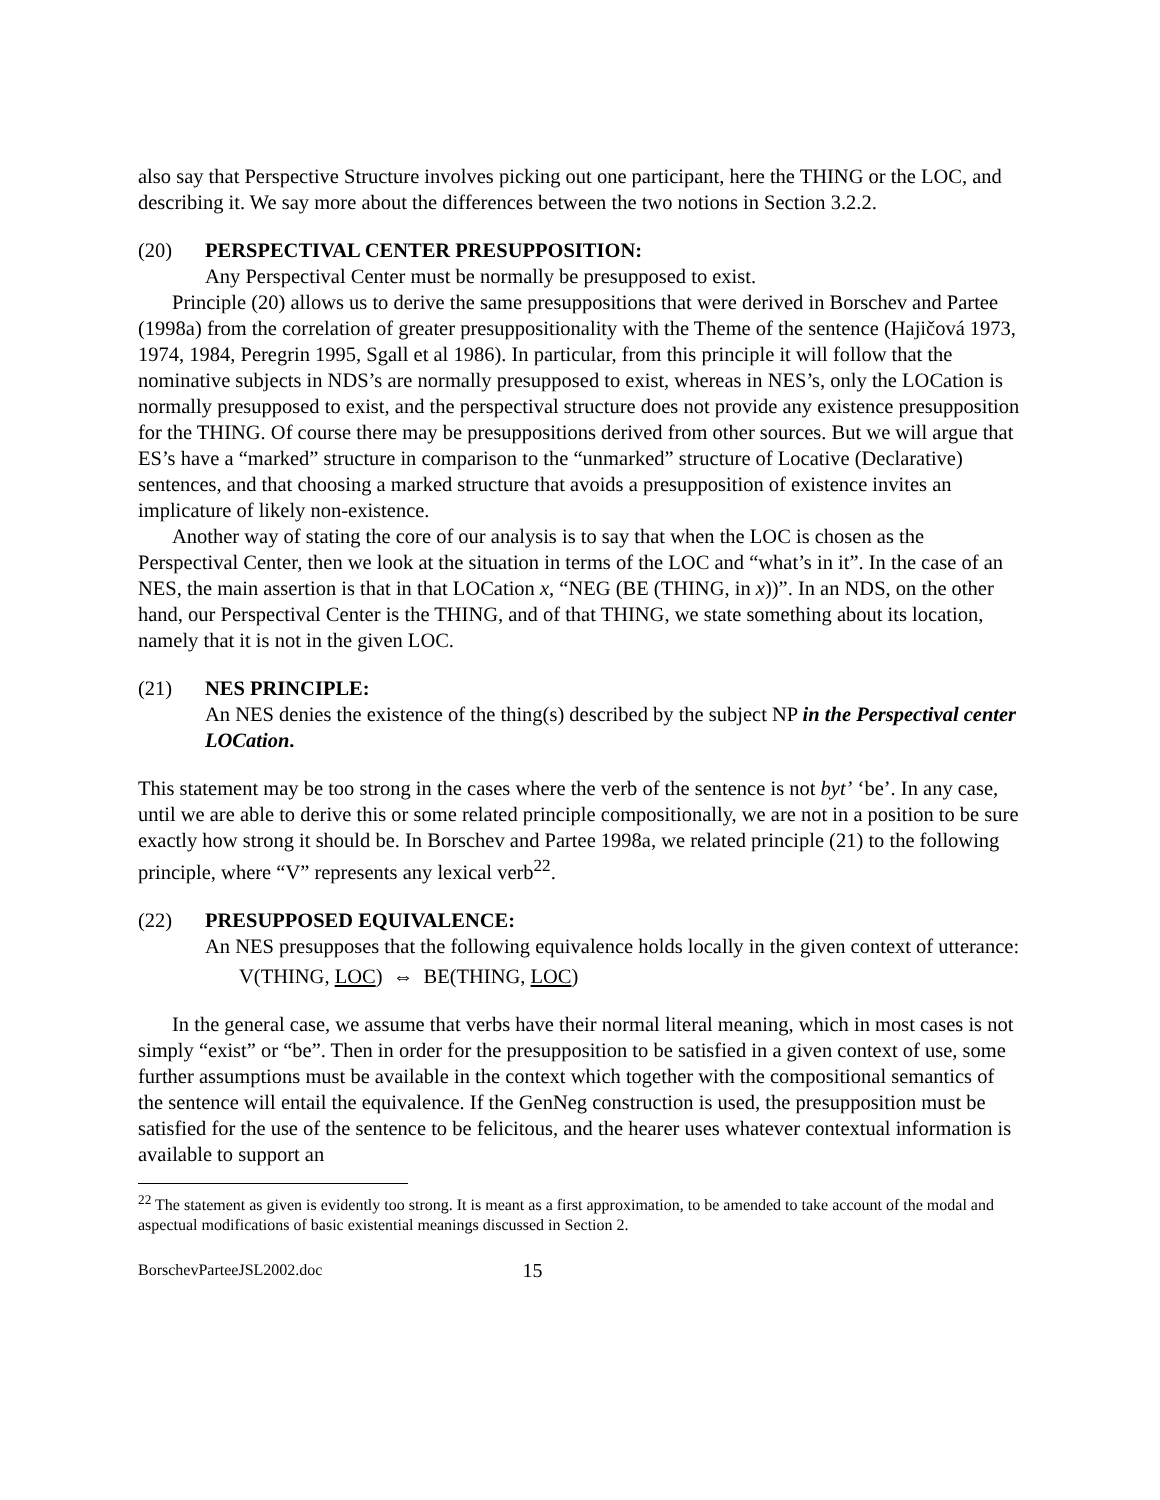also say that Perspective Structure involves picking out one participant, here the THING or the LOC, and describing it. We say more about the differences between the two notions in Section 3.2.2.
(20) PERSPECTIVAL CENTER PRESUPPOSITION:
Any Perspectival Center must be normally be presupposed to exist.
Principle (20) allows us to derive the same presuppositions that were derived in Borschev and Partee (1998a) from the correlation of greater presuppositionality with the Theme of the sentence (Hajičová 1973, 1974, 1984, Peregrin 1995, Sgall et al 1986). In particular, from this principle it will follow that the nominative subjects in NDS’s are normally presupposed to exist, whereas in NES’s, only the LOCation is normally presupposed to exist, and the perspectival structure does not provide any existence presupposition for the THING. Of course there may be presuppositions derived from other sources. But we will argue that ES’s have a “marked” structure in comparison to the “unmarked” structure of Locative (Declarative) sentences, and that choosing a marked structure that avoids a presupposition of existence invites an implicature of likely non-existence.
Another way of stating the core of our analysis is to say that when the LOC is chosen as the Perspectival Center, then we look at the situation in terms of the LOC and “what’s in it”. In the case of an NES, the main assertion is that in that LOCation x, “NEG (BE (THING, in x))”. In an NDS, on the other hand, our Perspectival Center is the THING, and of that THING, we state something about its location, namely that it is not in the given LOC.
(21) NES PRINCIPLE:
An NES denies the existence of the thing(s) described by the subject NP in the Perspectival center LOCation.
This statement may be too strong in the cases where the verb of the sentence is not byt’ ‘be’. In any case, until we are able to derive this or some related principle compositionally, we are not in a position to be sure exactly how strong it should be. In Borschev and Partee 1998a, we related principle (21) to the following principle, where “V” represents any lexical verb<sup>22</sup>.
(22) PRESUPPOSED EQUIVALENCE:
An NES presupposes that the following equivalence holds locally in the given context of utterance:
V(THING, LOC) ⇔ BE(THING, LOC)
In the general case, we assume that verbs have their normal literal meaning, which in most cases is not simply “exist” or “be”. Then in order for the presupposition to be satisfied in a given context of use, some further assumptions must be available in the context which together with the compositional semantics of the sentence will entail the equivalence. If the GenNeg construction is used, the presupposition must be satisfied for the use of the sentence to be felicitous, and the hearer uses whatever contextual information is available to support an
<sup>22</sup> The statement as given is evidently too strong. It is meant as a first approximation, to be amended to take account of the modal and aspectual modifications of basic existential meanings discussed in Section 2.
BorschevParteeJSL2002.doc 15